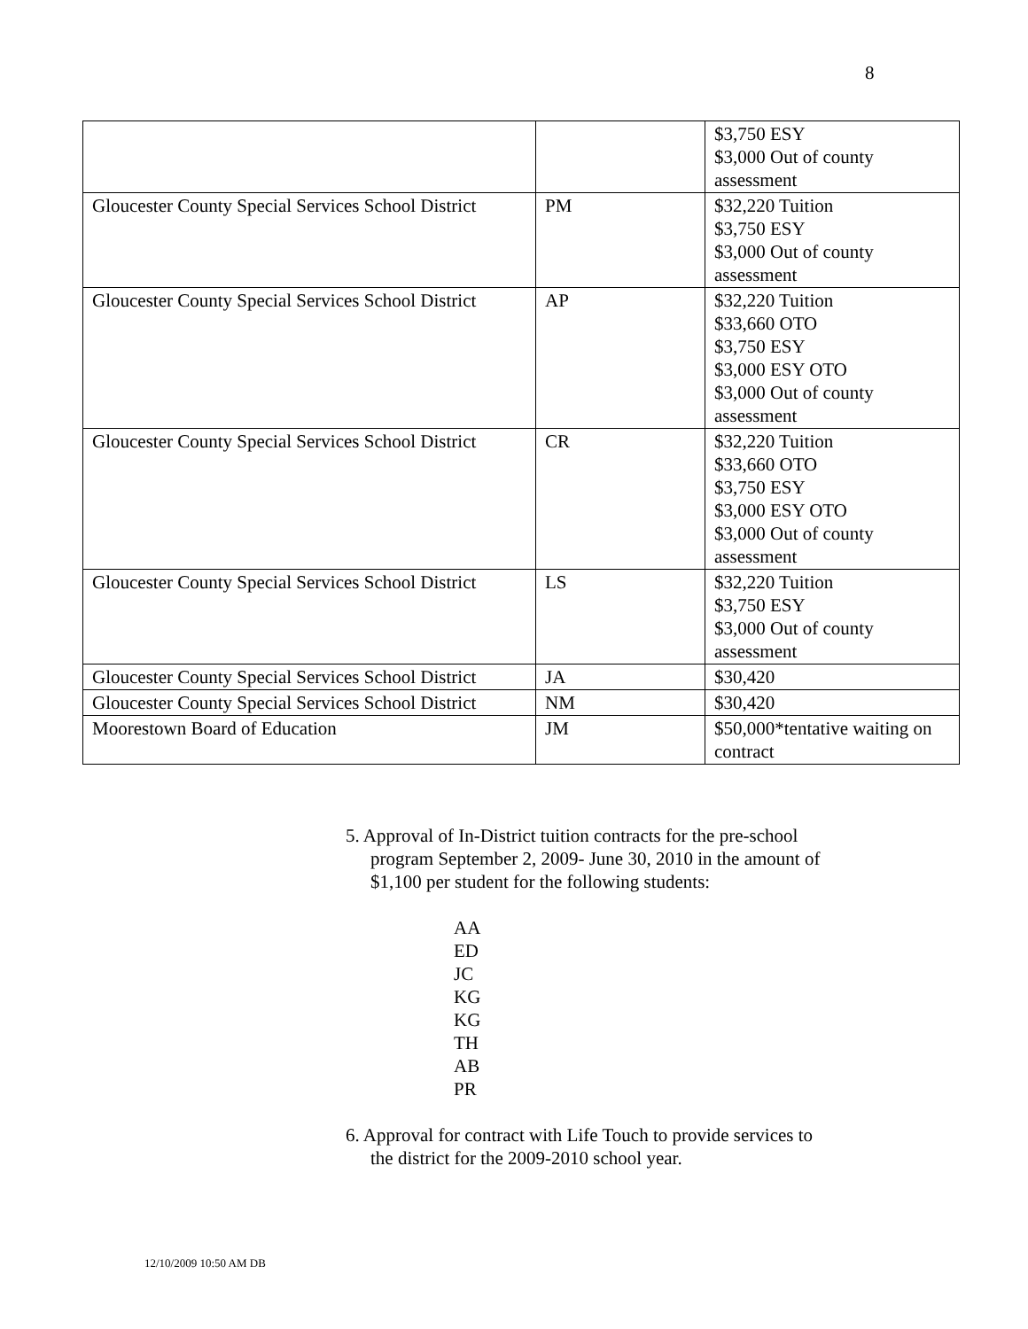8
| | | $3,750 ESY $3,000 Out of county assessment |
| Gloucester County Special Services School District | PM | $32,220 Tuition $3,750 ESY $3,000 Out of county assessment |
| Gloucester County Special Services School District | AP | $32,220 Tuition $33,660 OTO $3,750 ESY $3,000 ESY OTO $3,000 Out of county assessment |
| Gloucester County Special Services School District | CR | $32,220 Tuition $33,660 OTO $3,750 ESY $3,000 ESY OTO $3,000 Out of county assessment |
| Gloucester County Special Services School District | LS | $32,220 Tuition $3,750 ESY $3,000 Out of county assessment |
| Gloucester County Special Services School District | JA | $30,420 |
| Gloucester County Special Services School District | NM | $30,420 |
| Moorestown Board of Education | JM | $50,000*tentative waiting on contract |
5. Approval of In-District tuition contracts for the pre-school
program September 2, 2009- June 30, 2010 in the amount of
$1,100 per student for the following students:
AA
ED
JC
KG
KG
TH
AB
PR
6. Approval for contract with Life Touch to provide services to
the district for the 2009-2010 school year.
12/10/2009 10:50 AM DB